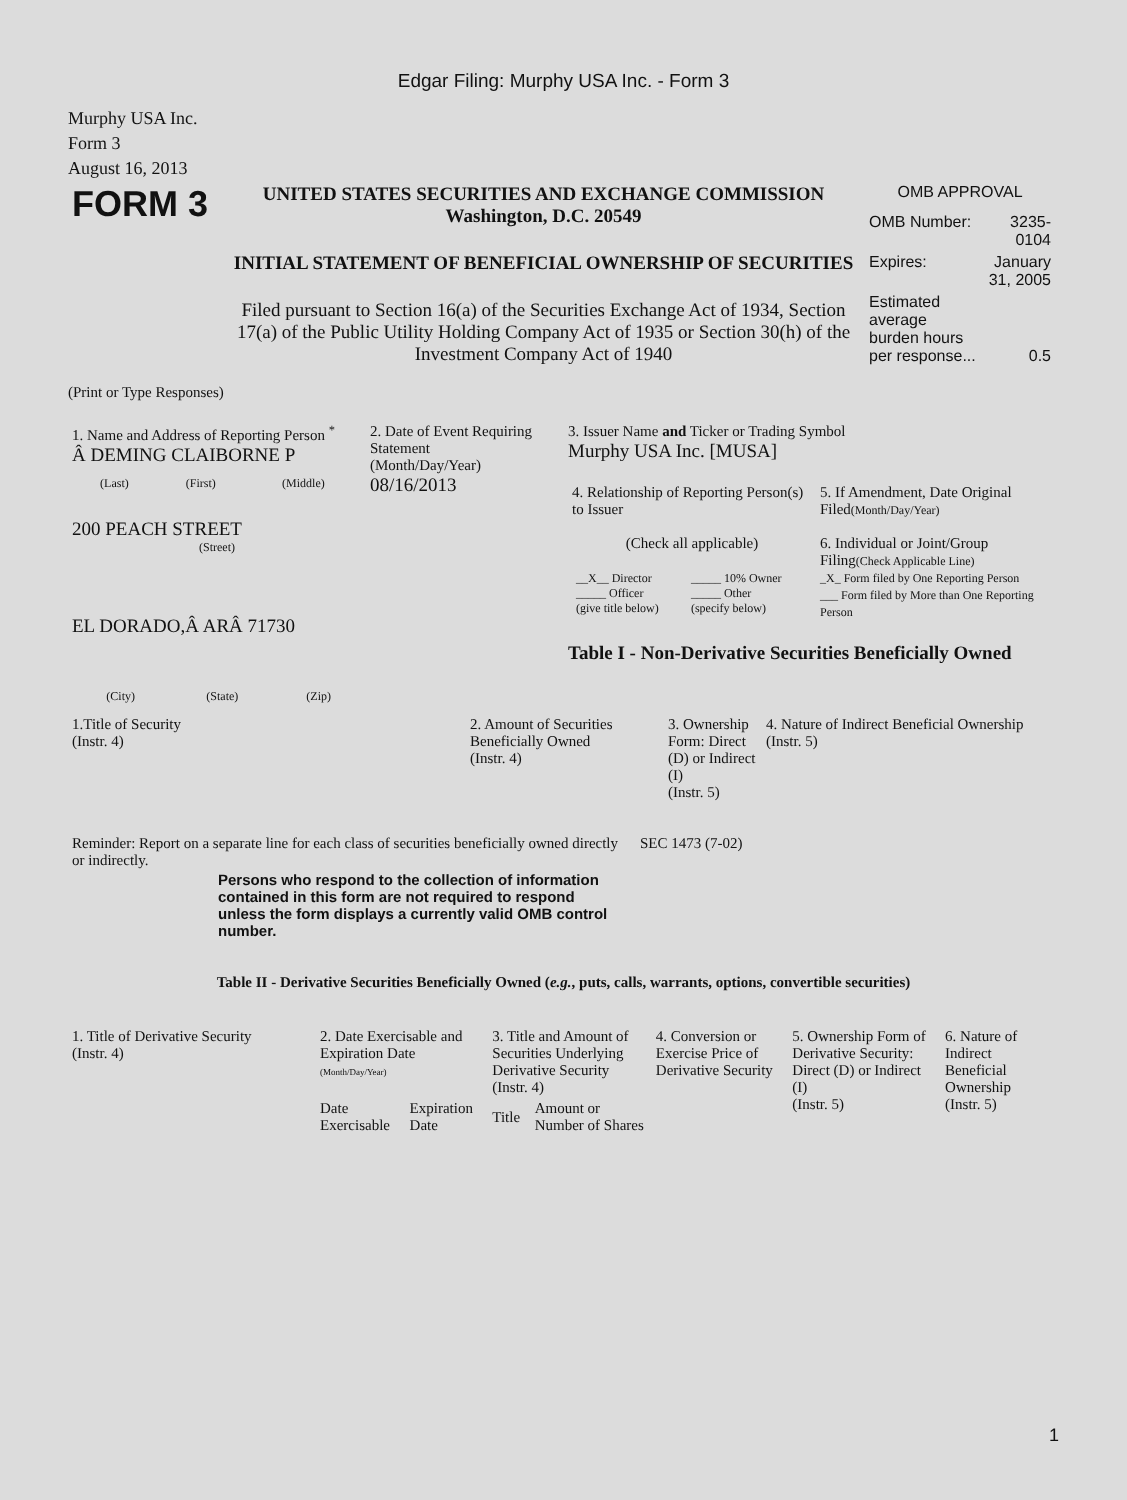Edgar Filing: Murphy USA Inc. - Form 3
Murphy USA Inc.
Form 3
August 16, 2013
| FORM 3 | UNITED STATES SECURITIES AND EXCHANGE COMMISSION Washington, D.C. 20549 INITIAL STATEMENT OF BENEFICIAL OWNERSHIP OF SECURITIES Filed pursuant to Section 16(a) of the Securities Exchange Act of 1934, Section 17(a) of the Public Utility Holding Company Act of 1935 or Section 30(h) of the Investment Company Act of 1940 | OMB APPROVAL / OMB Number: / 3235-0104 / / Expires: / January 31, 2005 / / Estimated average burden hours per response... / 0.5 / |
(Print or Type Responses)
| 1. Name and Address of Reporting Person <sup>*</sup> Â DEMING CLAIBORNE P / (Last) / (First) / (Middle) / 200 PEACH STREET (Street) EL DORADO,Â ARÂ 71730 / (City) / (State) / (Zip) / | 2. Date of Event Requiring Statement (Month/Day/Year) 08/16/2013 | 3. Issuer Name and Ticker or Trading Symbol Murphy USA Inc. [MUSA] / 4. Relationship of Reporting Person(s) to Issuer (Check all applicable) / __X__ Director _____ Officer (give title below) / _____ 10% Owner _____ Other (specify below) / / 5. If Amendment, Date Original Filed (Month/Day/Year) 6. Individual or Joint/Group Filing (Check Applicable Line) _X_ Form filed by One Reporting Person ___ Form filed by More than One Reporting Person / Table I - Non-Derivative Securities Beneficially Owned |
| 1.Title of Security (Instr. 4) | 2. Amount of Securities Beneficially Owned (Instr. 4) | 3. Ownership Form: Direct (D) or Indirect (I) (Instr. 5) | 4. Nature of Indirect Beneficial Ownership (Instr. 5) |
| Reminder: Report on a separate line for each class of securities beneficially owned directly or indirectly. | SEC 1473 (7-02) |
Persons who respond to the collection of information contained in this form are not required to respond unless the form displays a currently valid OMB control number.
Table II - Derivative Securities Beneficially Owned (e.g., puts, calls, warrants, options, convertible securities)
| 1. Title of Derivative Security (Instr. 4) | 2. Date Exercisable and Expiration Date (Month/Day/Year) | | 3. Title and Amount of Securities Underlying Derivative Security (Instr. 4) | | 4. Conversion or Exercise Price of Derivative Security | 5. Ownership Form of Derivative Security: Direct (D) or Indirect (I) (Instr. 5) | 6. Nature of Indirect Beneficial Ownership (Instr. 5) |
| | Date Exercisable | Expiration Date | Title | Amount or Number of Shares | | | |
1